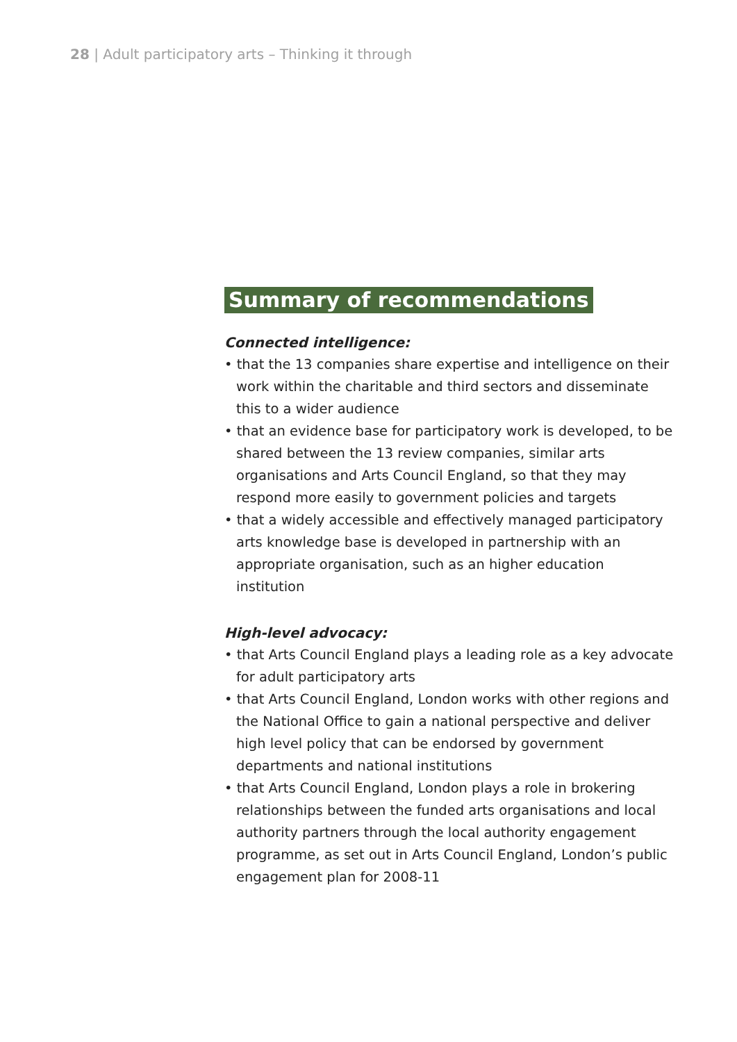28 | Adult participatory arts – Thinking it through
Summary of recommendations
Connected intelligence:
• that the 13 companies share expertise and intelligence on their work within the charitable and third sectors and disseminate this to a wider audience
• that an evidence base for participatory work is developed, to be shared between the 13 review companies, similar arts organisations and Arts Council England, so that they may respond more easily to government policies and targets
• that a widely accessible and effectively managed participatory arts knowledge base is developed in partnership with an appropriate organisation, such as an higher education institution
High-level advocacy:
• that Arts Council England plays a leading role as a key advocate for adult participatory arts
• that Arts Council England, London works with other regions and the National Office to gain a national perspective and deliver high level policy that can be endorsed by government departments and national institutions
• that Arts Council England, London plays a role in brokering relationships between the funded arts organisations and local authority partners through the local authority engagement programme, as set out in Arts Council England, London’s public engagement plan for 2008-11